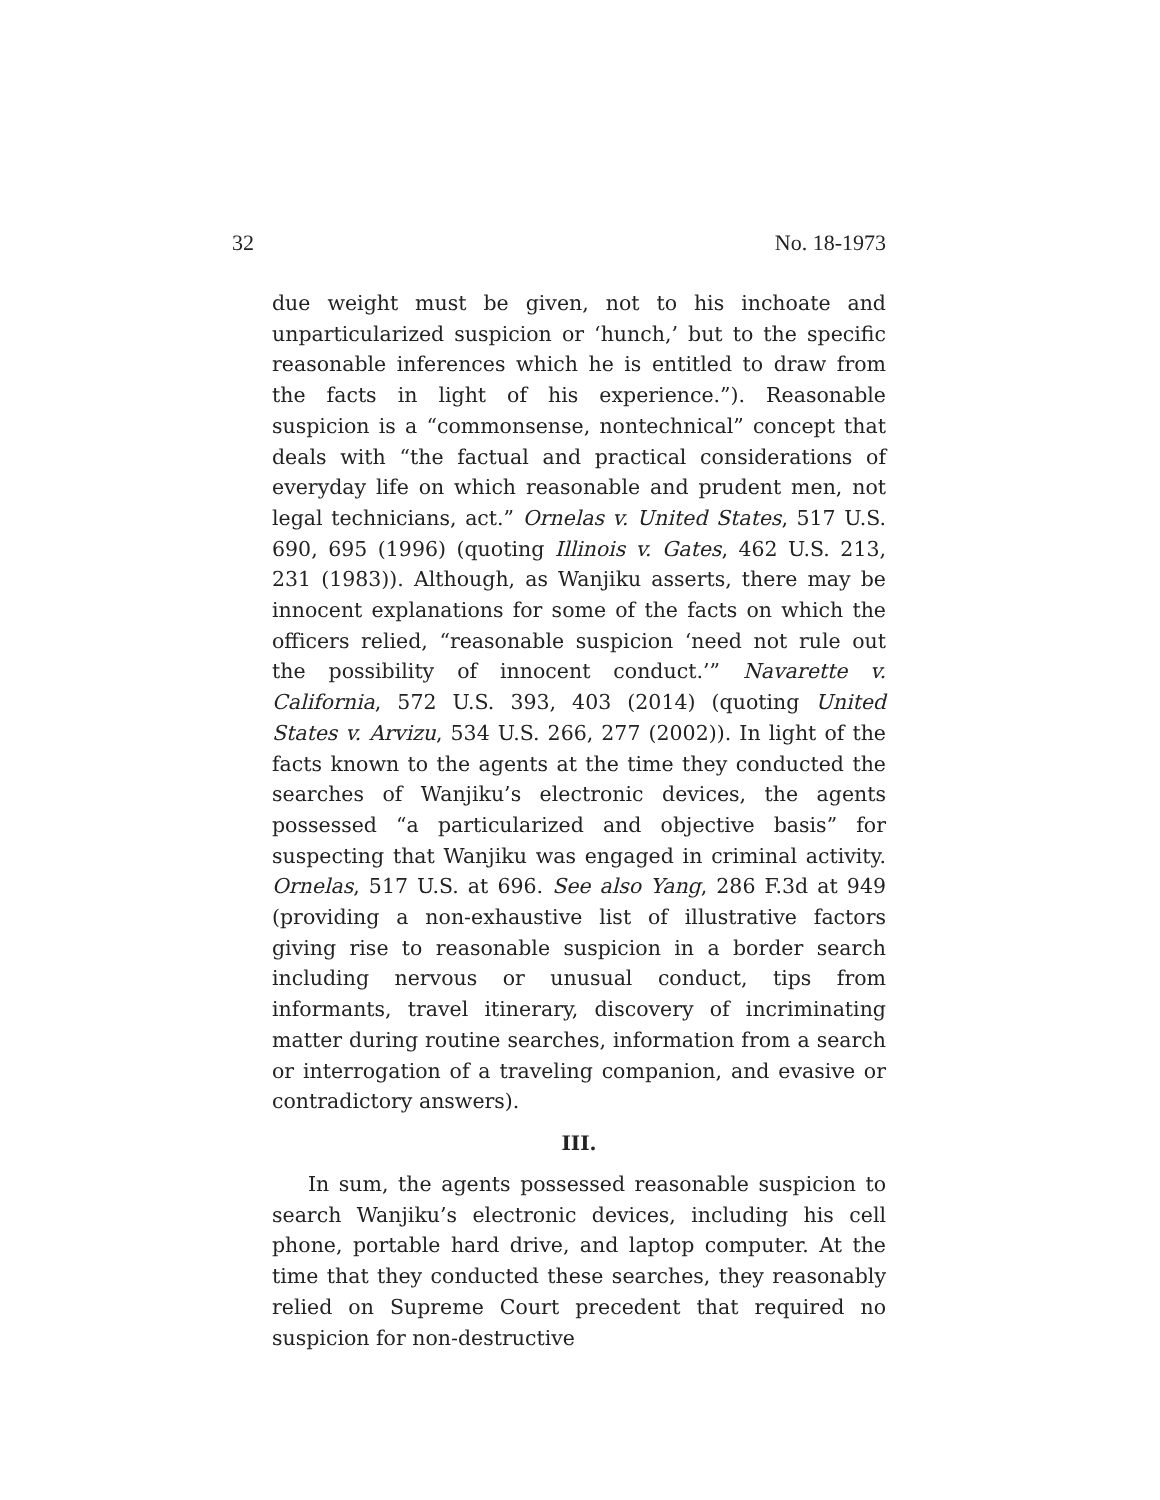32 No. 18-1973
due weight must be given, not to his inchoate and unparticularized suspicion or ‘hunch,’ but to the specific reasonable inferences which he is entitled to draw from the facts in light of his experience.”). Reasonable suspicion is a “commonsense, nontechnical” concept that deals with “the factual and practical considerations of everyday life on which reasonable and prudent men, not legal technicians, act.” Ornelas v. United States, 517 U.S. 690, 695 (1996) (quoting Illinois v. Gates, 462 U.S. 213, 231 (1983)). Although, as Wanjiku asserts, there may be innocent explanations for some of the facts on which the officers relied, “reasonable suspicion ‘need not rule out the possibility of innocent conduct.’” Navarette v. California, 572 U.S. 393, 403 (2014) (quoting United States v. Arvizu, 534 U.S. 266, 277 (2002)). In light of the facts known to the agents at the time they conducted the searches of Wanjiku’s electronic devices, the agents possessed “a particularized and objective basis” for suspecting that Wanjiku was engaged in criminal activity. Ornelas, 517 U.S. at 696. See also Yang, 286 F.3d at 949 (providing a non-exhaustive list of illustrative factors giving rise to reasonable suspicion in a border search including nervous or unusual conduct, tips from informants, travel itinerary, discovery of incriminating matter during routine searches, information from a search or interrogation of a traveling companion, and evasive or contradictory answers).
III.
In sum, the agents possessed reasonable suspicion to search Wanjiku’s electronic devices, including his cell phone, portable hard drive, and laptop computer. At the time that they conducted these searches, they reasonably relied on Supreme Court precedent that required no suspicion for non-destructive